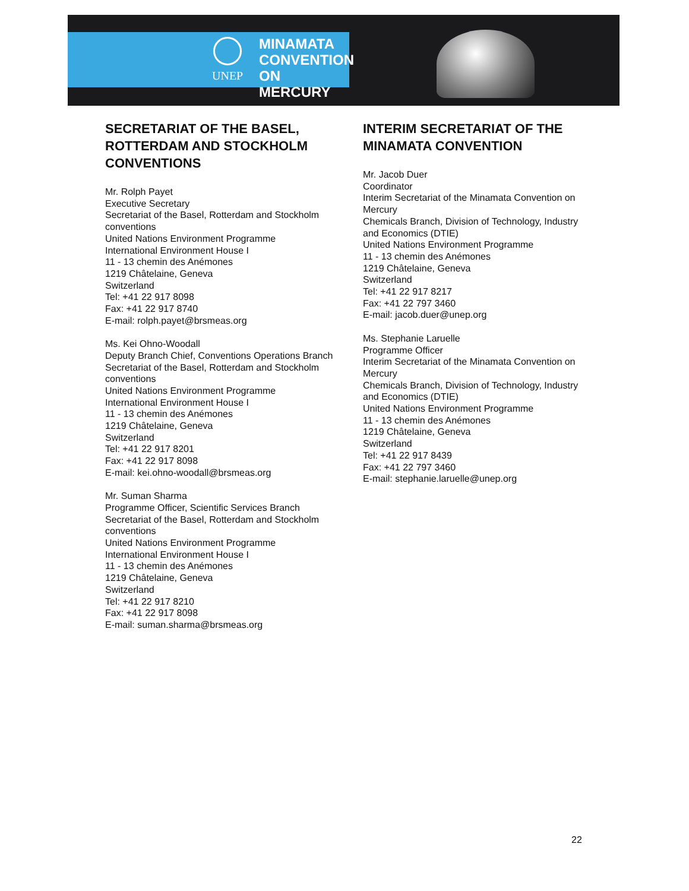UNEP
MINAMATA
CONVENTION
ON MERCURY
SECRETARIAT OF THE BASEL, ROTTERDAM AND STOCKHOLM CONVENTIONS
Mr. Rolph Payet
Executive Secretary
Secretariat of the Basel, Rotterdam and Stockholm conventions
United Nations Environment Programme
International Environment House I
11 - 13 chemin des Anémones
1219 Châtelaine, Geneva
Switzerland
Tel: +41 22 917 8098
Fax: +41 22 917 8740
E-mail: rolph.payet@brsmeas.org
Ms. Kei Ohno-Woodall
Deputy Branch Chief, Conventions Operations Branch
Secretariat of the Basel, Rotterdam and Stockholm conventions
United Nations Environment Programme
International Environment House I
11 - 13 chemin des Anémones
1219 Châtelaine, Geneva
Switzerland
Tel: +41 22 917 8201
Fax: +41 22 917 8098
E-mail: kei.ohno-woodall@brsmeas.org
Mr. Suman Sharma
Programme Officer, Scientific Services Branch
Secretariat of the Basel, Rotterdam and Stockholm conventions
United Nations Environment Programme
International Environment House I
11 - 13 chemin des Anémones
1219 Châtelaine, Geneva
Switzerland
Tel: +41 22 917 8210
Fax: +41 22 917 8098
E-mail: suman.sharma@brsmeas.org
INTERIM SECRETARIAT OF THE MINAMATA CONVENTION
Mr. Jacob Duer
Coordinator
Interim Secretariat of the Minamata Convention on Mercury
Chemicals Branch, Division of Technology, Industry and Economics (DTIE)
United Nations Environment Programme
11 - 13 chemin des Anémones
1219 Châtelaine, Geneva
Switzerland
Tel: +41 22 917 8217
Fax: +41 22 797 3460
E-mail: jacob.duer@unep.org
Ms. Stephanie Laruelle
Programme Officer
Interim Secretariat of the Minamata Convention on Mercury
Chemicals Branch, Division of Technology, Industry and Economics (DTIE)
United Nations Environment Programme
11 - 13 chemin des Anémones
1219 Châtelaine, Geneva
Switzerland
Tel: +41 22 917 8439
Fax: +41 22 797 3460
E-mail: stephanie.laruelle@unep.org
22